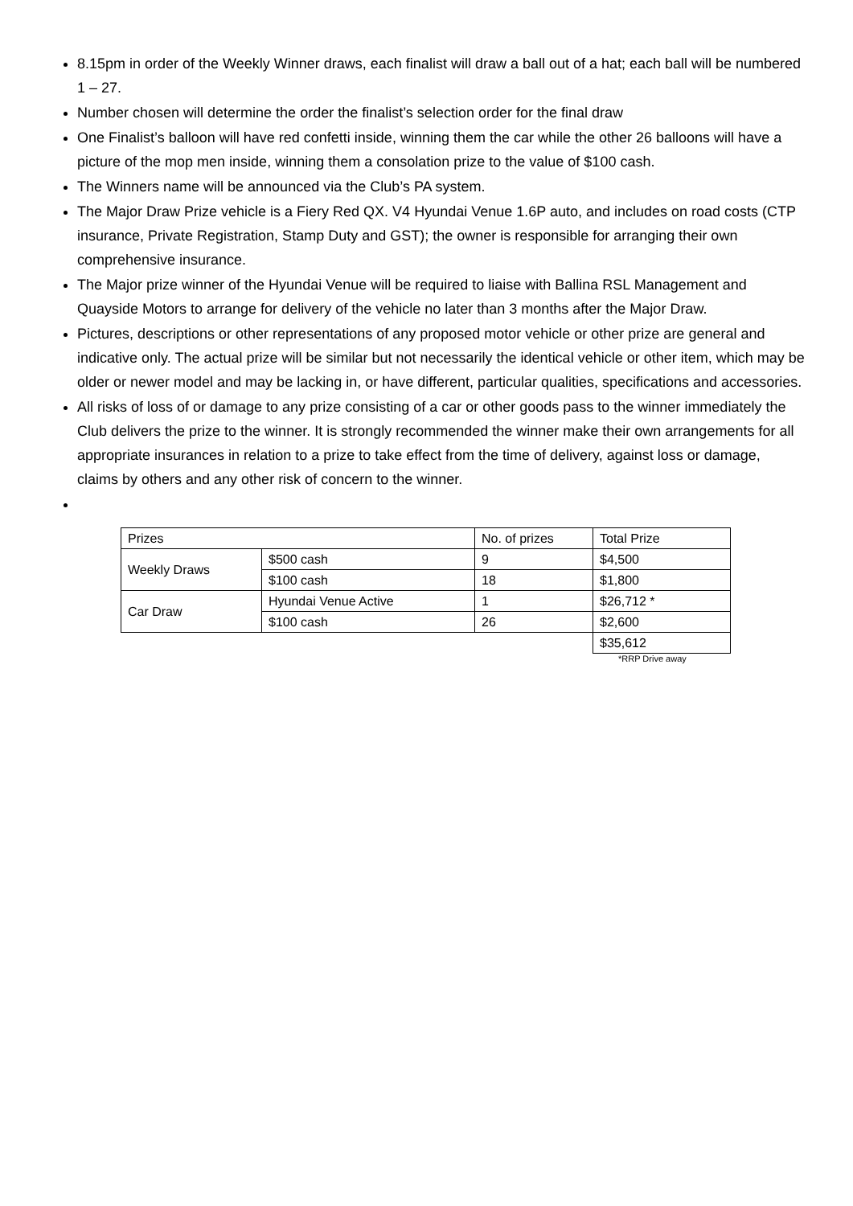8.15pm in order of the Weekly Winner draws, each finalist will draw a ball out of a hat; each ball will be numbered 1 – 27.
Number chosen will determine the order the finalist’s selection order for the final draw
One Finalist’s balloon will have red confetti inside, winning them the car while the other 26 balloons will have a picture of the mop men inside, winning them a consolation prize to the value of $100 cash.
The Winners name will be announced via the Club’s PA system.
The Major Draw Prize vehicle is a Fiery Red QX. V4 Hyundai Venue 1.6P auto, and includes on road costs (CTP insurance, Private Registration, Stamp Duty and GST); the owner is responsible for arranging their own comprehensive insurance.
The Major prize winner of the Hyundai Venue will be required to liaise with Ballina RSL Management and Quayside Motors to arrange for delivery of the vehicle no later than 3 months after the Major Draw.
Pictures, descriptions or other representations of any proposed motor vehicle or other prize are general and indicative only. The actual prize will be similar but not necessarily the identical vehicle or other item, which may be older or newer model and may be lacking in, or have different, particular qualities, specifications and accessories.
All risks of loss of or damage to any prize consisting of a car or other goods pass to the winner immediately the Club delivers the prize to the winner. It is strongly recommended the winner make their own arrangements for all appropriate insurances in relation to a prize to take effect from the time of delivery, against loss or damage, claims by others and any other risk of concern to the winner.
| Prizes | | No. of prizes | Total Prize |
| Weekly Draws | $500 cash | 9 | $4,500 |
| | $100 cash | 18 | $1,800 |
| Car Draw | Hyundai Venue Active | 1 | $26,712 * |
| | $100 cash | 26 | $2,600 |
| | | | $35,612 |
*RRP Drive away